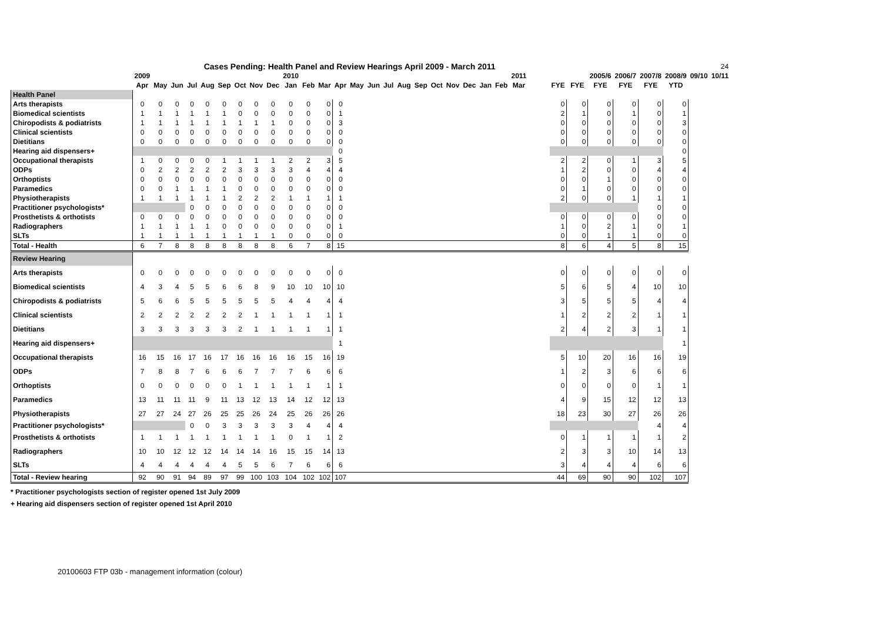| | Cases Pending: Health Panel and Review Hearings April 2009 - March 2011 | | | | | | | | | | | | | | | | | | | | | | | | | | | | | | | | 24 |
| | 2009 | | | | | | | | | 2010 | | | | | | | | | | | | | | 2011 | | | | 2005/6 | 2006/7 | 2007/8 | 2008/9 | 09/10 | 10/11 |
| | Apr | May | Jun | Jul | Aug | Sep | Oct | Nov | Dec | Jan | Feb | Mar | Apr | May | Jun | Jul | Aug | Sep | Oct | Nov | Dec | Jan | Feb | Mar | | FYE | FYE | FYE | FYE | FYE | YTD | | |
| Health Panel | | | | | | | | | | | | | | | | | | | | | | | | | | | | | | | | | |
| Arts therapists | 0 | 0 | 0 | 0 | 0 | 0 | 0 | 0 | 0 | 0 | 0 | 0 | 0 | | | | | | | | | | | | | 0 | 0 | 0 | 0 | 0 | 0 | | |
| Biomedical scientists | 1 | 1 | 1 | 1 | 1 | 1 | 0 | 0 | 0 | 0 | 0 | 0 | 1 | | | | | | | | | | | | | 2 | 1 | 0 | 1 | 0 | 1 | | |
| Chiropodists & podiatrists | 1 | 1 | 1 | 1 | 1 | 1 | 1 | 1 | 1 | 0 | 0 | 0 | 3 | | | | | | | | | | | | | 0 | 0 | 0 | 0 | 0 | 3 | | |
| Clinical scientists | 0 | 0 | 0 | 0 | 0 | 0 | 0 | 0 | 0 | 0 | 0 | 0 | 0 | | | | | | | | | | | | | 0 | 0 | 0 | 0 | 0 | 0 | | |
| Dietitians | 0 | 0 | 0 | 0 | 0 | 0 | 0 | 0 | 0 | 0 | 0 | 0 | 0 | | | | | | | | | | | | | 0 | 0 | 0 | 0 | 0 | 0 | | |
| Hearing aid dispensers+ | | | | | | | | | | | | | 0 | | | | | | | | | | | | | | | | | | 0 | | |
| Occupational therapists | 1 | 0 | 0 | 0 | 0 | 1 | 1 | 1 | 1 | 2 | 2 | 3 | 5 | | | | | | | | | | | | | 2 | 2 | 0 | 1 | 3 | 5 | | |
| ODPs | 0 | 2 | 2 | 2 | 2 | 2 | 3 | 3 | 3 | 3 | 4 | 4 | 4 | | | | | | | | | | | | | 1 | 2 | 0 | 0 | 4 | 4 | | |
| Orthoptists | 0 | 0 | 0 | 0 | 0 | 0 | 0 | 0 | 0 | 0 | 0 | 0 | 0 | | | | | | | | | | | | | 0 | 0 | 1 | 0 | 0 | 0 | | |
| Paramedics | 0 | 0 | 1 | 1 | 1 | 1 | 0 | 0 | 0 | 0 | 0 | 0 | 0 | | | | | | | | | | | | | 0 | 1 | 0 | 0 | 0 | 0 | | |
| Physiotherapists | 1 | 1 | 1 | 1 | 1 | 1 | 2 | 2 | 2 | 1 | 1 | 1 | 1 | | | | | | | | | | | | | 2 | 0 | 0 | 1 | 1 | 1 | | |
| Practitioner psychologists* | | | | 0 | 0 | 0 | 0 | 0 | 0 | 0 | 0 | 0 | 0 | | | | | | | | | | | | | | | | | 0 | 0 | | |
| Prosthetists & orthotists | 0 | 0 | 0 | 0 | 0 | 0 | 0 | 0 | 0 | 0 | 0 | 0 | 0 | | | | | | | | | | | | | 0 | 0 | 0 | 0 | 0 | 0 | | |
| Radiographers | 1 | 1 | 1 | 1 | 1 | 0 | 0 | 0 | 0 | 0 | 0 | 0 | 1 | | | | | | | | | | | | | 1 | 0 | 2 | 1 | 0 | 1 | | |
| SLTs | 1 | 1 | 1 | 1 | 1 | 1 | 1 | 1 | 1 | 0 | 0 | 0 | 0 | | | | | | | | | | | | | 0 | 0 | 1 | 1 | 0 | 0 | | |
| Total - Health | 6 | 7 | 8 | 8 | 8 | 8 | 8 | 8 | 8 | 6 | 7 | 8 | 15 | | | | | | | | | | | | | 8 | 6 | 4 | 5 | 8 | 15 | | |
| Review Hearing | | | | | | | | | | | | | | | | | | | | | | | | | | | | | | | | | |
| Arts therapists | 0 | 0 | 0 | 0 | 0 | 0 | 0 | 0 | 0 | 0 | 0 | 0 | 0 | | | | | | | | | | | | | 0 | 0 | 0 | 0 | 0 | 0 | | |
| Biomedical scientists | 4 | 3 | 4 | 5 | 5 | 6 | 6 | 8 | 9 | 10 | 10 | 10 | 10 | | | | | | | | | | | | | 5 | 6 | 5 | 4 | 10 | 10 | | |
| Chiropodists & podiatrists | 5 | 6 | 6 | 5 | 5 | 5 | 5 | 5 | 5 | 4 | 4 | 4 | 4 | | | | | | | | | | | | | 3 | 5 | 5 | 5 | 4 | 4 | | |
| Clinical scientists | 2 | 2 | 2 | 2 | 2 | 2 | 2 | 1 | 1 | 1 | 1 | 1 | 1 | | | | | | | | | | | | | 1 | 2 | 2 | 2 | 1 | 1 | | |
| Dietitians | 3 | 3 | 3 | 3 | 3 | 3 | 2 | 1 | 1 | 1 | 1 | 1 | 1 | | | | | | | | | | | | | 2 | 4 | 2 | 3 | 1 | 1 | | |
| Hearing aid dispensers+ | | | | | | | | | | | | | 1 | | | | | | | | | | | | | | | | | | 1 | | |
| Occupational therapists | 16 | 15 | 16 | 17 | 16 | 17 | 16 | 16 | 16 | 16 | 15 | 16 | 19 | | | | | | | | | | | | | 5 | 10 | 20 | 16 | 16 | 19 | | |
| ODPs | 7 | 8 | 8 | 7 | 6 | 6 | 6 | 7 | 7 | 7 | 6 | 6 | 6 | | | | | | | | | | | | | 1 | 2 | 3 | 6 | 6 | 6 | | |
| Orthoptists | 0 | 0 | 0 | 0 | 0 | 0 | 1 | 1 | 1 | 1 | 1 | 1 | 1 | | | | | | | | | | | | | 0 | 0 | 0 | 0 | 1 | 1 | | |
| Paramedics | 13 | 11 | 11 | 11 | 9 | 11 | 13 | 12 | 13 | 14 | 12 | 12 | 13 | | | | | | | | | | | | | 4 | 9 | 15 | 12 | 12 | 13 | | |
| Physiotherapists | 27 | 27 | 24 | 27 | 26 | 25 | 25 | 26 | 24 | 25 | 26 | 26 | 26 | | | | | | | | | | | | | 18 | 23 | 30 | 27 | 26 | 26 | | |
| Practitioner psychologists* | | | | 0 | 0 | 3 | 3 | 3 | 3 | 3 | 4 | 4 | 4 | | | | | | | | | | | | | | | | | 4 | 4 | | |
| Prosthetists & orthotists | 1 | 1 | 1 | 1 | 1 | 1 | 1 | 1 | 1 | 0 | 1 | 1 | 2 | | | | | | | | | | | | | 0 | 1 | 1 | 1 | 1 | 2 | | |
| Radiographers | 10 | 10 | 12 | 12 | 12 | 14 | 14 | 14 | 16 | 15 | 15 | 14 | 13 | | | | | | | | | | | | | 2 | 3 | 3 | 10 | 14 | 13 | | |
| SLTs | 4 | 4 | 4 | 4 | 4 | 4 | 5 | 5 | 6 | 7 | 6 | 6 | 6 | | | | | | | | | | | | | 3 | 4 | 4 | 4 | 6 | 6 | | |
| Total - Review hearing | 92 | 90 | 91 | 94 | 89 | 97 | 99 | 100 | 103 | 104 | 102 | 102 | 107 | | | | | | | | | | | | | 44 | 69 | 90 | 90 | 102 | 107 | | |
* Practitioner psychologists section of register opened 1st July 2009
+ Hearing aid dispensers section of register opened 1st April 2010
20100603 FTP 03b - management information (colour)